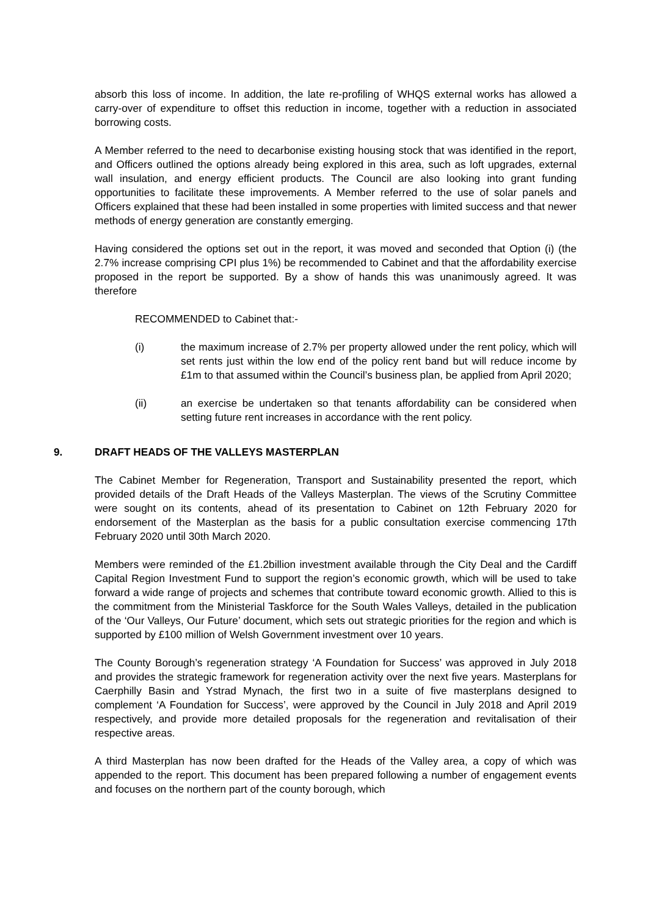absorb this loss of income. In addition, the late re-profiling of WHQS external works has allowed a carry-over of expenditure to offset this reduction in income, together with a reduction in associated borrowing costs.
A Member referred to the need to decarbonise existing housing stock that was identified in the report, and Officers outlined the options already being explored in this area, such as loft upgrades, external wall insulation, and energy efficient products. The Council are also looking into grant funding opportunities to facilitate these improvements. A Member referred to the use of solar panels and Officers explained that these had been installed in some properties with limited success and that newer methods of energy generation are constantly emerging.
Having considered the options set out in the report, it was moved and seconded that Option (i) (the 2.7% increase comprising CPI plus 1%) be recommended to Cabinet and that the affordability exercise proposed in the report be supported. By a show of hands this was unanimously agreed. It was therefore
RECOMMENDED to Cabinet that:-
(i) the maximum increase of 2.7% per property allowed under the rent policy, which will set rents just within the low end of the policy rent band but will reduce income by £1m to that assumed within the Council’s business plan, be applied from April 2020;
(ii) an exercise be undertaken so that tenants affordability can be considered when setting future rent increases in accordance with the rent policy.
9. DRAFT HEADS OF THE VALLEYS MASTERPLAN
The Cabinet Member for Regeneration, Transport and Sustainability presented the report, which provided details of the Draft Heads of the Valleys Masterplan. The views of the Scrutiny Committee were sought on its contents, ahead of its presentation to Cabinet on 12th February 2020 for endorsement of the Masterplan as the basis for a public consultation exercise commencing 17th February 2020 until 30th March 2020.
Members were reminded of the £1.2billion investment available through the City Deal and the Cardiff Capital Region Investment Fund to support the region’s economic growth, which will be used to take forward a wide range of projects and schemes that contribute toward economic growth. Allied to this is the commitment from the Ministerial Taskforce for the South Wales Valleys, detailed in the publication of the ‘Our Valleys, Our Future’ document, which sets out strategic priorities for the region and which is supported by £100 million of Welsh Government investment over 10 years.
The County Borough’s regeneration strategy ‘A Foundation for Success’ was approved in July 2018 and provides the strategic framework for regeneration activity over the next five years. Masterplans for Caerphilly Basin and Ystrad Mynach, the first two in a suite of five masterplans designed to complement ‘A Foundation for Success’, were approved by the Council in July 2018 and April 2019 respectively, and provide more detailed proposals for the regeneration and revitalisation of their respective areas.
A third Masterplan has now been drafted for the Heads of the Valley area, a copy of which was appended to the report. This document has been prepared following a number of engagement events and focuses on the northern part of the county borough, which